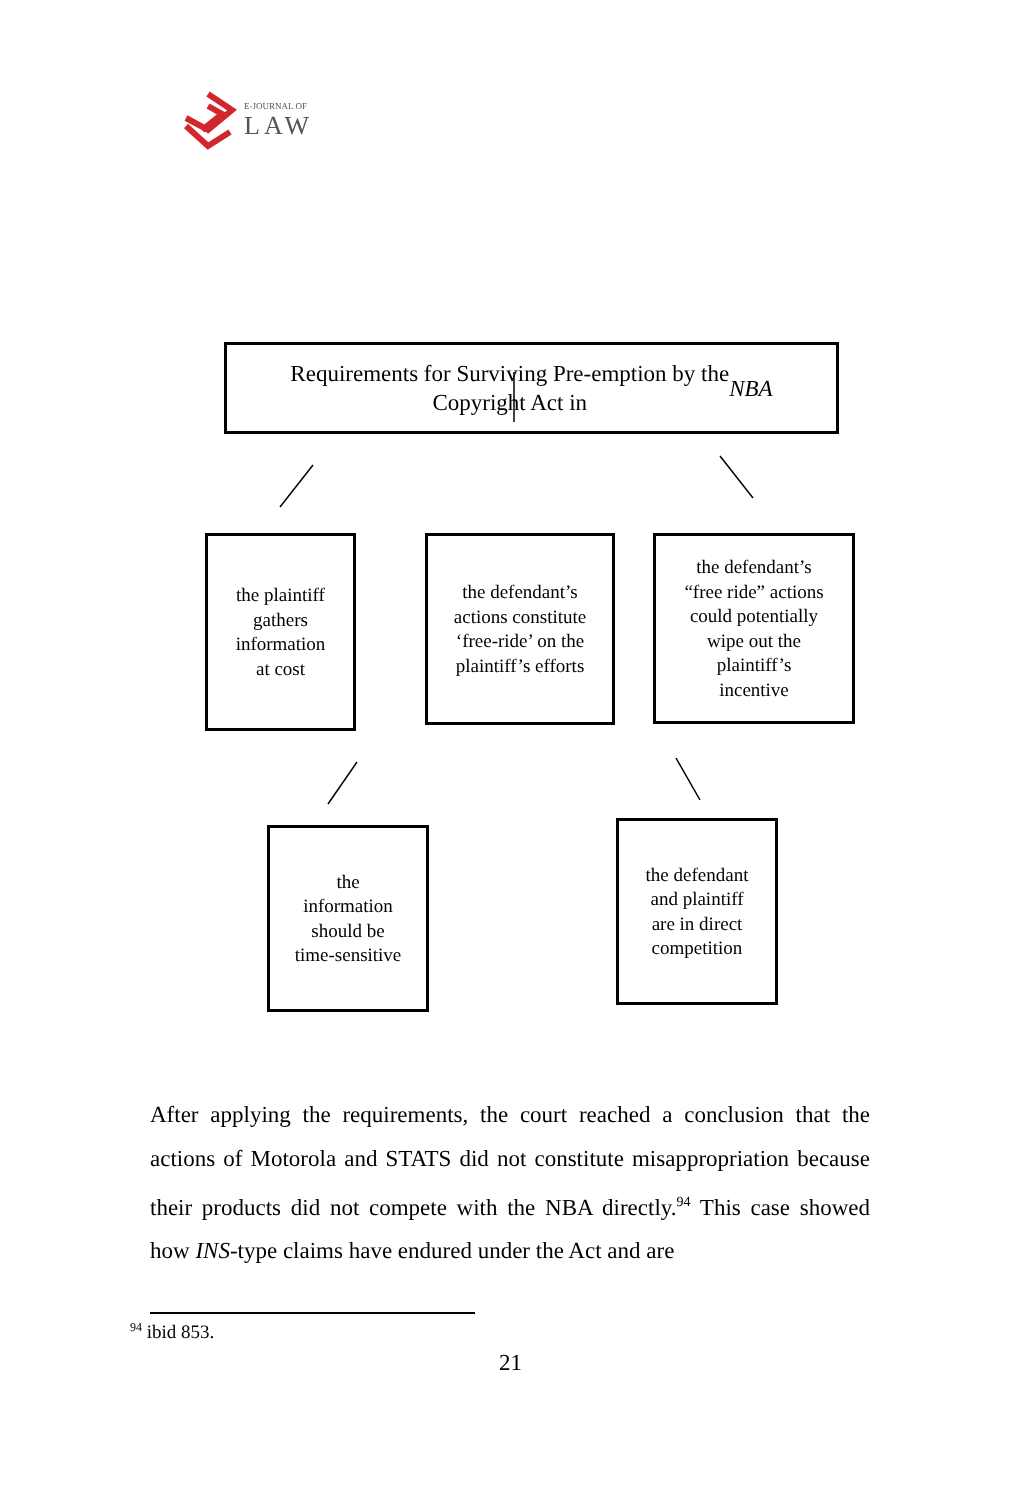E-JOURNAL OF
LAW
Requirements for Surviving Pre-emption by the
Copyright Act in NBA
the plaintiff
gathers
information
at cost
the defendant’s
actions constitute
‘free-ride’ on the
plaintiff’s efforts
the defendant’s
“free ride” actions
could potentially
wipe out the
plaintiff’s
incentive
the
information
should be
time-sensitive
the defendant
and plaintiff
are in direct
competition
After applying the requirements, the court reached a conclusion that the actions of Motorola and STATS did not constitute misappropriation because their products did not compete with the NBA directly.<sup>94</sup> This case showed how INS-type claims have endured under the Act and are
<sup>94</sup> ibid 853.
21